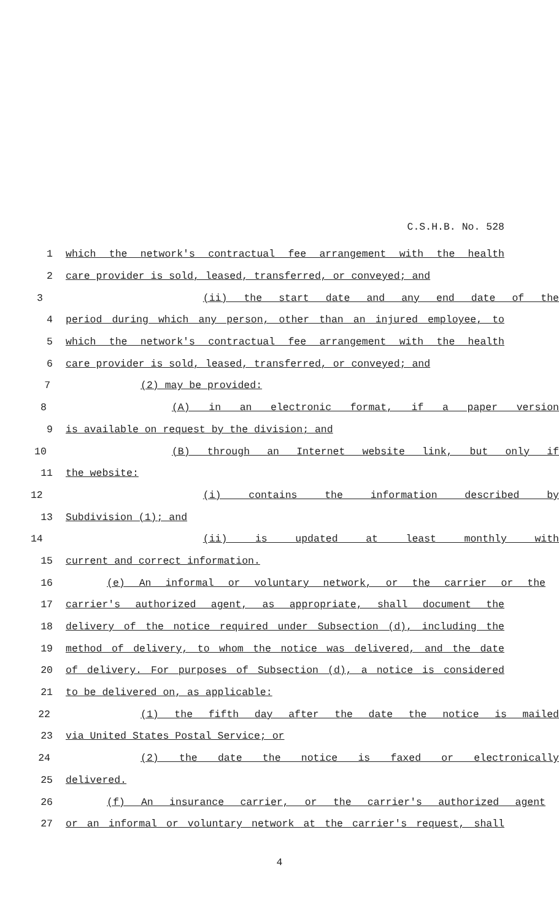C.S.H.B. No. 528
1 which the network's contractual fee arrangement with the health
2 care provider is sold, leased, transferred, or conveyed; and
3 (ii) the start date and any end date of the
4 period during which any person, other than an injured employee, to
5 which the network's contractual fee arrangement with the health
6 care provider is sold, leased, transferred, or conveyed; and
7 (2) may be provided:
8 (A) in an electronic format, if a paper version
9 is available on request by the division; and
10 (B) through an Internet website link, but only if
11 the website:
12 (i) contains the information described by
13 Subdivision (1); and
14 (ii) is updated at least monthly with
15 current and correct information.
16 (e) An informal or voluntary network, or the carrier or the
17 carrier's authorized agent, as appropriate, shall document the
18 delivery of the notice required under Subsection (d), including the
19 method of delivery, to whom the notice was delivered, and the date
20 of delivery. For purposes of Subsection (d), a notice is considered
21 to be delivered on, as applicable:
22 (1) the fifth day after the date the notice is mailed
23 via United States Postal Service; or
24 (2) the date the notice is faxed or electronically
25 delivered.
26 (f) An insurance carrier, or the carrier's authorized agent
27 or an informal or voluntary network at the carrier's request, shall
4